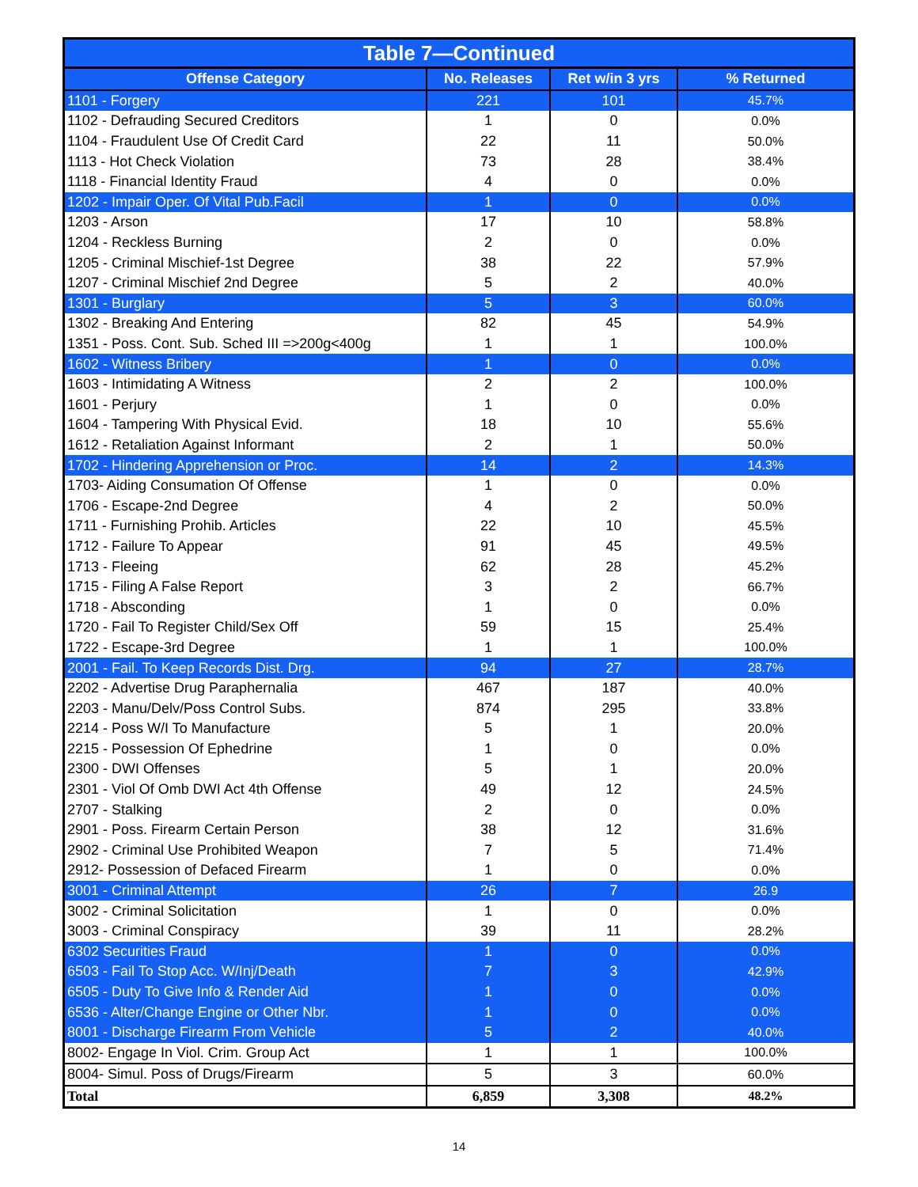| Table 7—Continued | | | |
| --- | --- | --- | --- |
| Offense Category | No. Releases | Ret w/in 3 yrs | % Returned |
| 1101 - Forgery | 221 | 101 | 45.7% |
| 1102 - Defrauding Secured Creditors | 1 | 0 | 0.0% |
| 1104 - Fraudulent Use Of Credit Card | 22 | 11 | 50.0% |
| 1113 - Hot Check Violation | 73 | 28 | 38.4% |
| 1118 - Financial Identity Fraud | 4 | 0 | 0.0% |
| 1202 - Impair Oper. Of Vital Pub.Facil | 1 | 0 | 0.0% |
| 1203 - Arson | 17 | 10 | 58.8% |
| 1204 - Reckless Burning | 2 | 0 | 0.0% |
| 1205 - Criminal Mischief-1st Degree | 38 | 22 | 57.9% |
| 1207 - Criminal Mischief 2nd Degree | 5 | 2 | 40.0% |
| 1301 - Burglary | 5 | 3 | 60.0% |
| 1302 - Breaking And Entering | 82 | 45 | 54.9% |
| 1351 - Poss. Cont. Sub. Sched III =>200g<400g | 1 | 1 | 100.0% |
| 1602 - Witness Bribery | 1 | 0 | 0.0% |
| 1603 - Intimidating A Witness | 2 | 2 | 100.0% |
| 1601 - Perjury | 1 | 0 | 0.0% |
| 1604 - Tampering With Physical Evid. | 18 | 10 | 55.6% |
| 1612 - Retaliation Against Informant | 2 | 1 | 50.0% |
| 1702 - Hindering Apprehension or Proc. | 14 | 2 | 14.3% |
| 1703- Aiding Consumation Of Offense | 1 | 0 | 0.0% |
| 1706 - Escape-2nd Degree | 4 | 2 | 50.0% |
| 1711 - Furnishing Prohib. Articles | 22 | 10 | 45.5% |
| 1712 - Failure To Appear | 91 | 45 | 49.5% |
| 1713 - Fleeing | 62 | 28 | 45.2% |
| 1715 - Filing A False Report | 3 | 2 | 66.7% |
| 1718 - Absconding | 1 | 0 | 0.0% |
| 1720 - Fail To Register Child/Sex Off | 59 | 15 | 25.4% |
| 1722 - Escape-3rd Degree | 1 | 1 | 100.0% |
| 2001 - Fail. To Keep Records Dist. Drg. | 94 | 27 | 28.7% |
| 2202 - Advertise Drug Paraphernalia | 467 | 187 | 40.0% |
| 2203 - Manu/Delv/Poss Control Subs. | 874 | 295 | 33.8% |
| 2214 - Poss W/I To Manufacture | 5 | 1 | 20.0% |
| 2215 - Possession Of Ephedrine | 1 | 0 | 0.0% |
| 2300 - DWI Offenses | 5 | 1 | 20.0% |
| 2301 - Viol Of Omb DWI Act 4th Offense | 49 | 12 | 24.5% |
| 2707 - Stalking | 2 | 0 | 0.0% |
| 2901 - Poss. Firearm Certain Person | 38 | 12 | 31.6% |
| 2902 - Criminal Use Prohibited Weapon | 7 | 5 | 71.4% |
| 2912- Possession of Defaced Firearm | 1 | 0 | 0.0% |
| 3001 - Criminal Attempt | 26 | 7 | 26.9 |
| 3002 - Criminal Solicitation | 1 | 0 | 0.0% |
| 3003 - Criminal Conspiracy | 39 | 11 | 28.2% |
| 6302 Securities Fraud | 1 | 0 | 0.0% |
| 6503 - Fail To Stop Acc. W/Inj/Death | 7 | 3 | 42.9% |
| 6505 - Duty To Give Info & Render Aid | 1 | 0 | 0.0% |
| 6536 - Alter/Change Engine or Other Nbr. | 1 | 0 | 0.0% |
| 8001 - Discharge Firearm From Vehicle | 5 | 2 | 40.0% |
| 8002- Engage In Viol. Crim. Group Act | 1 | 1 | 100.0% |
| 8004- Simul. Poss of Drugs/Firearm | 5 | 3 | 60.0% |
| Total | 6,859 | 3,308 | 48.2% |
14